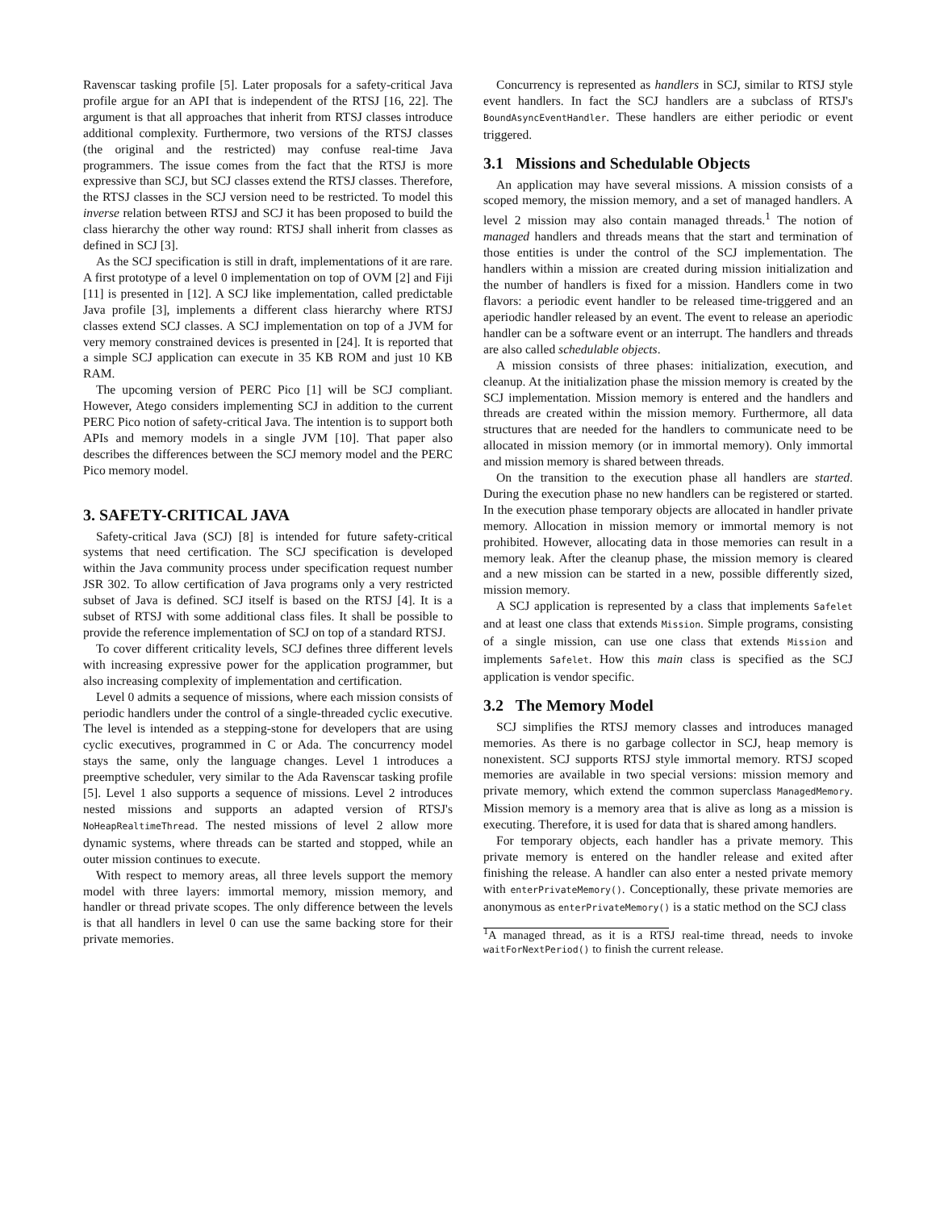Ravenscar tasking profile [5]. Later proposals for a safety-critical Java profile argue for an API that is independent of the RTSJ [16, 22]. The argument is that all approaches that inherit from RTSJ classes introduce additional complexity. Furthermore, two versions of the RTSJ classes (the original and the restricted) may confuse real-time Java programmers. The issue comes from the fact that the RTSJ is more expressive than SCJ, but SCJ classes extend the RTSJ classes. Therefore, the RTSJ classes in the SCJ version need to be restricted. To model this inverse relation between RTSJ and SCJ it has been proposed to build the class hierarchy the other way round: RTSJ shall inherit from classes as defined in SCJ [3].
As the SCJ specification is still in draft, implementations of it are rare. A first prototype of a level 0 implementation on top of OVM [2] and Fiji [11] is presented in [12]. A SCJ like implementation, called predictable Java profile [3], implements a different class hierarchy where RTSJ classes extend SCJ classes. A SCJ implementation on top of a JVM for very memory constrained devices is presented in [24]. It is reported that a simple SCJ application can execute in 35 KB ROM and just 10 KB RAM.
The upcoming version of PERC Pico [1] will be SCJ compliant. However, Atego considers implementing SCJ in addition to the current PERC Pico notion of safety-critical Java. The intention is to support both APIs and memory models in a single JVM [10]. That paper also describes the differences between the SCJ memory model and the PERC Pico memory model.
3. SAFETY-CRITICAL JAVA
Safety-critical Java (SCJ) [8] is intended for future safety-critical systems that need certification. The SCJ specification is developed within the Java community process under specification request number JSR 302. To allow certification of Java programs only a very restricted subset of Java is defined. SCJ itself is based on the RTSJ [4]. It is a subset of RTSJ with some additional class files. It shall be possible to provide the reference implementation of SCJ on top of a standard RTSJ.
To cover different criticality levels, SCJ defines three different levels with increasing expressive power for the application programmer, but also increasing complexity of implementation and certification.
Level 0 admits a sequence of missions, where each mission consists of periodic handlers under the control of a single-threaded cyclic executive. The level is intended as a stepping-stone for developers that are using cyclic executives, programmed in C or Ada. The concurrency model stays the same, only the language changes. Level 1 introduces a preemptive scheduler, very similar to the Ada Ravenscar tasking profile [5]. Level 1 also supports a sequence of missions. Level 2 introduces nested missions and supports an adapted version of RTSJ's NoHeapRealtimeThread. The nested missions of level 2 allow more dynamic systems, where threads can be started and stopped, while an outer mission continues to execute.
With respect to memory areas, all three levels support the memory model with three layers: immortal memory, mission memory, and handler or thread private scopes. The only difference between the levels is that all handlers in level 0 can use the same backing store for their private memories.
Concurrency is represented as handlers in SCJ, similar to RTSJ style event handlers. In fact the SCJ handlers are a subclass of RTSJ's BoundAsyncEventHandler. These handlers are either periodic or event triggered.
3.1 Missions and Schedulable Objects
An application may have several missions. A mission consists of a scoped memory, the mission memory, and a set of managed handlers. A level 2 mission may also contain managed threads.<sup>1</sup> The notion of managed handlers and threads means that the start and termination of those entities is under the control of the SCJ implementation. The handlers within a mission are created during mission initialization and the number of handlers is fixed for a mission. Handlers come in two flavors: a periodic event handler to be released time-triggered and an aperiodic handler released by an event. The event to release an aperiodic handler can be a software event or an interrupt. The handlers and threads are also called schedulable objects.
A mission consists of three phases: initialization, execution, and cleanup. At the initialization phase the mission memory is created by the SCJ implementation. Mission memory is entered and the handlers and threads are created within the mission memory. Furthermore, all data structures that are needed for the handlers to communicate need to be allocated in mission memory (or in immortal memory). Only immortal and mission memory is shared between threads.
On the transition to the execution phase all handlers are started. During the execution phase no new handlers can be registered or started. In the execution phase temporary objects are allocated in handler private memory. Allocation in mission memory or immortal memory is not prohibited. However, allocating data in those memories can result in a memory leak. After the cleanup phase, the mission memory is cleared and a new mission can be started in a new, possible differently sized, mission memory.
A SCJ application is represented by a class that implements Safelet and at least one class that extends Mission. Simple programs, consisting of a single mission, can use one class that extends Mission and implements Safelet. How this main class is specified as the SCJ application is vendor specific.
3.2 The Memory Model
SCJ simplifies the RTSJ memory classes and introduces managed memories. As there is no garbage collector in SCJ, heap memory is nonexistent. SCJ supports RTSJ style immortal memory. RTSJ scoped memories are available in two special versions: mission memory and private memory, which extend the common superclass ManagedMemory. Mission memory is a memory area that is alive as long as a mission is executing. Therefore, it is used for data that is shared among handlers.
For temporary objects, each handler has a private memory. This private memory is entered on the handler release and exited after finishing the release. A handler can also enter a nested private memory with enterPrivateMemory(). Conceptionally, these private memories are anonymous as enterPrivateMemory() is a static method on the SCJ class
<sup>1</sup> A managed thread, as it is a RTSJ real-time thread, needs to invoke waitForNextPeriod() to finish the current release.